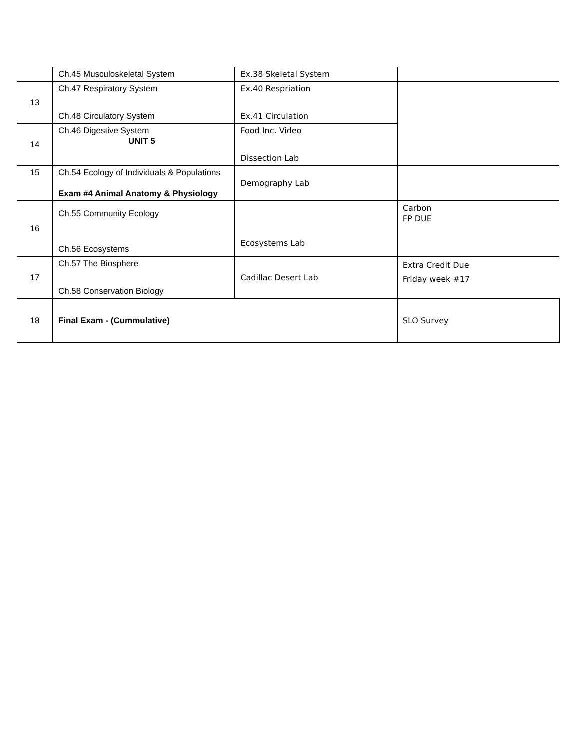| | Ch.45 Musculoskeletal System | Ex.38 Skeletal System | |
| 13 | Ch.47 Respiratory System Ch.48 Circulatory System | Ex.40 Respriation Ex.41 Circulation | |
| 14 | Ch.46 Digestive System UNIT 5 | Food Inc. Video Dissection Lab | |
| 15 | Ch.54 Ecology of Individuals & Populations Exam #4 Animal Anatomy & Physiology | Demography Lab | |
| 16 | Ch.55 Community Ecology Ch.56 Ecosystems | Ecosystems Lab | Carbon FP DUE |
| 17 | Ch.57 The Biosphere Ch.58 Conservation Biology | Cadillac Desert Lab | Extra Credit Due Friday week #17 |
| 18 | Final Exam - (Cummulative) | | SLO Survey |